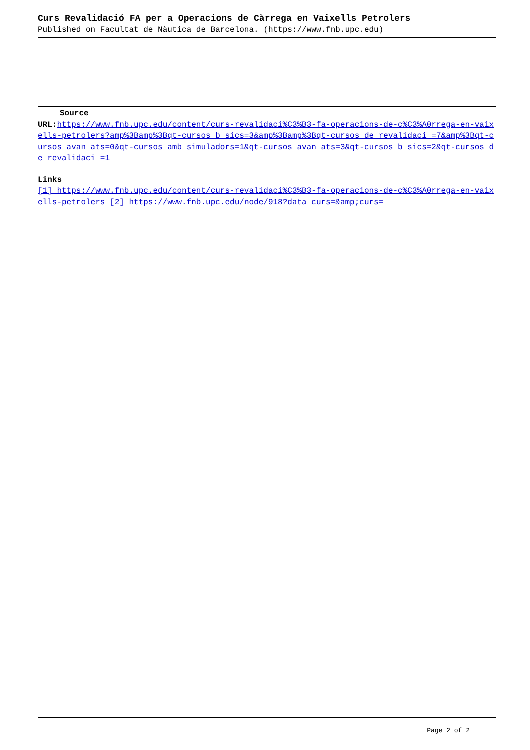Curs Revalidació FA per a Operacions de Càrrega en Vaixells Petrolers
Published on Facultat de Nàutica de Barcelona. (https://www.fnb.upc.edu)
Source
URL: https://www.fnb.upc.edu/content/curs-revalidaci%C3%B3-fa-operacions-de-c%C3%A0rrega-en-vaixells-petrolers?amp%3Bamp%3Bqt-cursos_b_sics=3&amp%3Bamp%3Bqt-cursos_de_revalidaci_=7&amp%3Bqt-cursos_avan_ats=0&qt-cursos_amb_simuladors=1&qt-cursos_avan_ats=3&qt-cursos_b_sics=2&qt-cursos_de_revalidaci_=1
Links
[1] https://www.fnb.upc.edu/content/curs-revalidaci%C3%B3-fa-operacions-de-c%C3%A0rrega-en-vaixells-petrolers [2] https://www.fnb.upc.edu/node/918?data_curs=&amp;curs=
Page 2 of 2